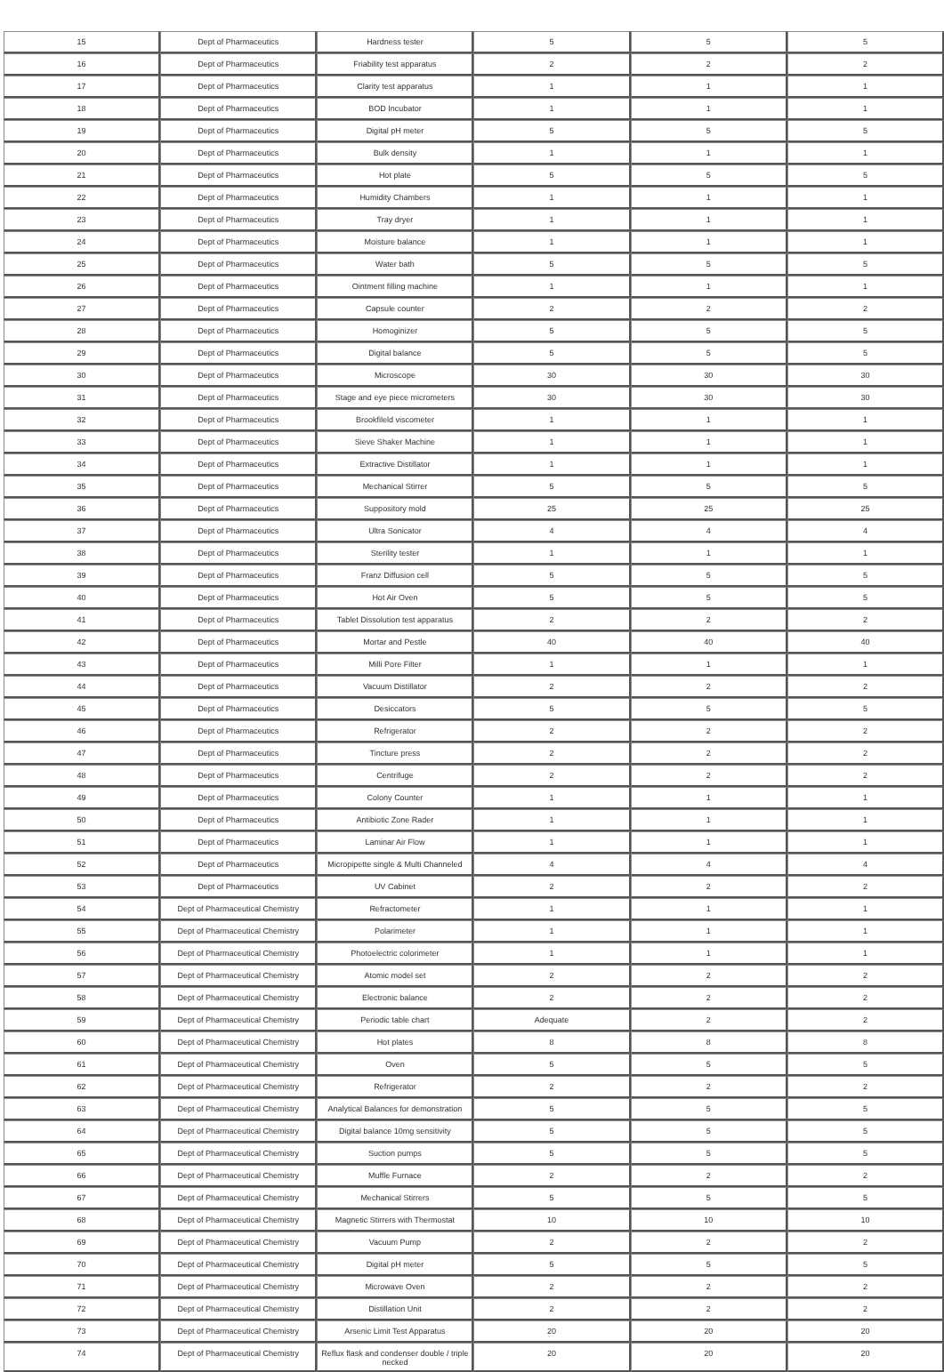| 15 | Dept of Pharmaceutics | Hardness tester | 5 | 5 | 5 |
| 16 | Dept of Pharmaceutics | Friability test apparatus | 2 | 2 | 2 |
| 17 | Dept of Pharmaceutics | Clarity test apparatus | 1 | 1 | 1 |
| 18 | Dept of Pharmaceutics | BOD Incubator | 1 | 1 | 1 |
| 19 | Dept of Pharmaceutics | Digital pH meter | 5 | 5 | 5 |
| 20 | Dept of Pharmaceutics | Bulk density | 1 | 1 | 1 |
| 21 | Dept of Pharmaceutics | Hot plate | 5 | 5 | 5 |
| 22 | Dept of Pharmaceutics | Humidity Chambers | 1 | 1 | 1 |
| 23 | Dept of Pharmaceutics | Tray dryer | 1 | 1 | 1 |
| 24 | Dept of Pharmaceutics | Moisture balance | 1 | 1 | 1 |
| 25 | Dept of Pharmaceutics | Water bath | 5 | 5 | 5 |
| 26 | Dept of Pharmaceutics | Ointment filling machine | 1 | 1 | 1 |
| 27 | Dept of Pharmaceutics | Capsule counter | 2 | 2 | 2 |
| 28 | Dept of Pharmaceutics | Homoginizer | 5 | 5 | 5 |
| 29 | Dept of Pharmaceutics | Digital balance | 5 | 5 | 5 |
| 30 | Dept of Pharmaceutics | Microscope | 30 | 30 | 30 |
| 31 | Dept of Pharmaceutics | Stage and eye piece micrometers | 30 | 30 | 30 |
| 32 | Dept of Pharmaceutics | Brookfileld viscometer | 1 | 1 | 1 |
| 33 | Dept of Pharmaceutics | Sieve Shaker Machine | 1 | 1 | 1 |
| 34 | Dept of Pharmaceutics | Extractive Distillator | 1 | 1 | 1 |
| 35 | Dept of Pharmaceutics | Mechanical Stirrer | 5 | 5 | 5 |
| 36 | Dept of Pharmaceutics | Suppository mold | 25 | 25 | 25 |
| 37 | Dept of Pharmaceutics | Ultra Sonicator | 4 | 4 | 4 |
| 38 | Dept of Pharmaceutics | Sterility tester | 1 | 1 | 1 |
| 39 | Dept of Pharmaceutics | Franz Diffusion cell | 5 | 5 | 5 |
| 40 | Dept of Pharmaceutics | Hot Air Oven | 5 | 5 | 5 |
| 41 | Dept of Pharmaceutics | Tablet Dissolution test apparatus | 2 | 2 | 2 |
| 42 | Dept of Pharmaceutics | Mortar and Pestle | 40 | 40 | 40 |
| 43 | Dept of Pharmaceutics | Milli Pore Filter | 1 | 1 | 1 |
| 44 | Dept of Pharmaceutics | Vacuum Distillator | 2 | 2 | 2 |
| 45 | Dept of Pharmaceutics | Desiccators | 5 | 5 | 5 |
| 46 | Dept of Pharmaceutics | Refrigerator | 2 | 2 | 2 |
| 47 | Dept of Pharmaceutics | Tincture press | 2 | 2 | 2 |
| 48 | Dept of Pharmaceutics | Centrifuge | 2 | 2 | 2 |
| 49 | Dept of Pharmaceutics | Colony Counter | 1 | 1 | 1 |
| 50 | Dept of Pharmaceutics | Antibiotic Zone Rader | 1 | 1 | 1 |
| 51 | Dept of Pharmaceutics | Laminar Air Flow | 1 | 1 | 1 |
| 52 | Dept of Pharmaceutics | Micropipette single & Multi Channeled | 4 | 4 | 4 |
| 53 | Dept of Pharmaceutics | UV Cabinet | 2 | 2 | 2 |
| 54 | Dept of Pharmaceutical Chemistry | Refractometer | 1 | 1 | 1 |
| 55 | Dept of Pharmaceutical Chemistry | Polarimeter | 1 | 1 | 1 |
| 56 | Dept of Pharmaceutical Chemistry | Photoelectric colorimeter | 1 | 1 | 1 |
| 57 | Dept of Pharmaceutical Chemistry | Atomic model set | 2 | 2 | 2 |
| 58 | Dept of Pharmaceutical Chemistry | Electronic balance | 2 | 2 | 2 |
| 59 | Dept of Pharmaceutical Chemistry | Periodic table chart | Adequate | 2 | 2 |
| 60 | Dept of Pharmaceutical Chemistry | Hot plates | 8 | 8 | 8 |
| 61 | Dept of Pharmaceutical Chemistry | Oven | 5 | 5 | 5 |
| 62 | Dept of Pharmaceutical Chemistry | Refrigerator | 2 | 2 | 2 |
| 63 | Dept of Pharmaceutical Chemistry | Analytical Balances for demonstration | 5 | 5 | 5 |
| 64 | Dept of Pharmaceutical Chemistry | Digital balance 10mg sensitivity | 5 | 5 | 5 |
| 65 | Dept of Pharmaceutical Chemistry | Suction pumps | 5 | 5 | 5 |
| 66 | Dept of Pharmaceutical Chemistry | Muffle Furnace | 2 | 2 | 2 |
| 67 | Dept of Pharmaceutical Chemistry | Mechanical Stirrers | 5 | 5 | 5 |
| 68 | Dept of Pharmaceutical Chemistry | Magnetic Stirrers with Thermostat | 10 | 10 | 10 |
| 69 | Dept of Pharmaceutical Chemistry | Vacuum Pump | 2 | 2 | 2 |
| 70 | Dept of Pharmaceutical Chemistry | Digital pH meter | 5 | 5 | 5 |
| 71 | Dept of Pharmaceutical Chemistry | Microwave Oven | 2 | 2 | 2 |
| 72 | Dept of Pharmaceutical Chemistry | Distillation Unit | 2 | 2 | 2 |
| 73 | Dept of Pharmaceutical Chemistry | Arsenic Limit Test Apparatus | 20 | 20 | 20 |
| 74 | Dept of Pharmaceutical Chemistry | Reflux flask and condenser double / triple necked | 20 | 20 | 20 |